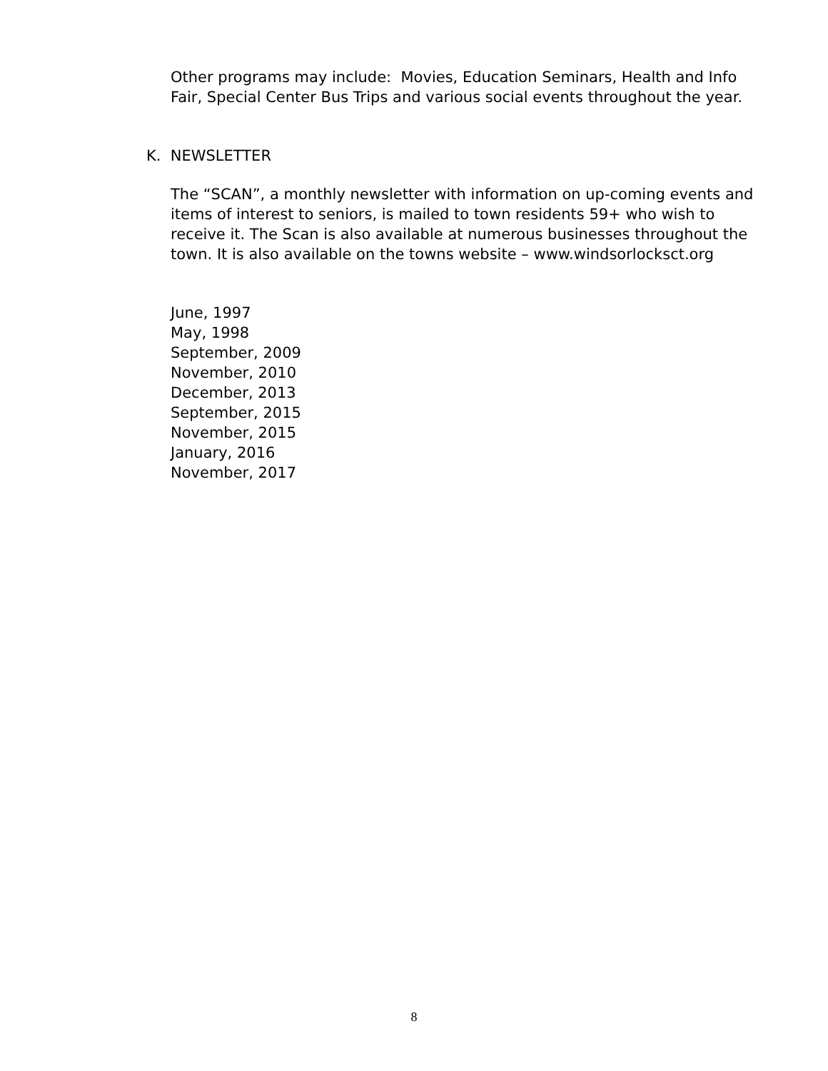Other programs may include: Movies, Education Seminars, Health and Info Fair, Special Center Bus Trips and various social events throughout the year.
K. NEWSLETTER
The “SCAN”, a monthly newsletter with information on up-coming events and items of interest to seniors, is mailed to town residents 59+ who wish to receive it. The Scan is also available at numerous businesses throughout the town. It is also available on the towns website – www.windsorlocksct.org
June, 1997
May, 1998
September, 2009
November, 2010
December, 2013
September, 2015
November, 2015
January, 2016
November, 2017
8